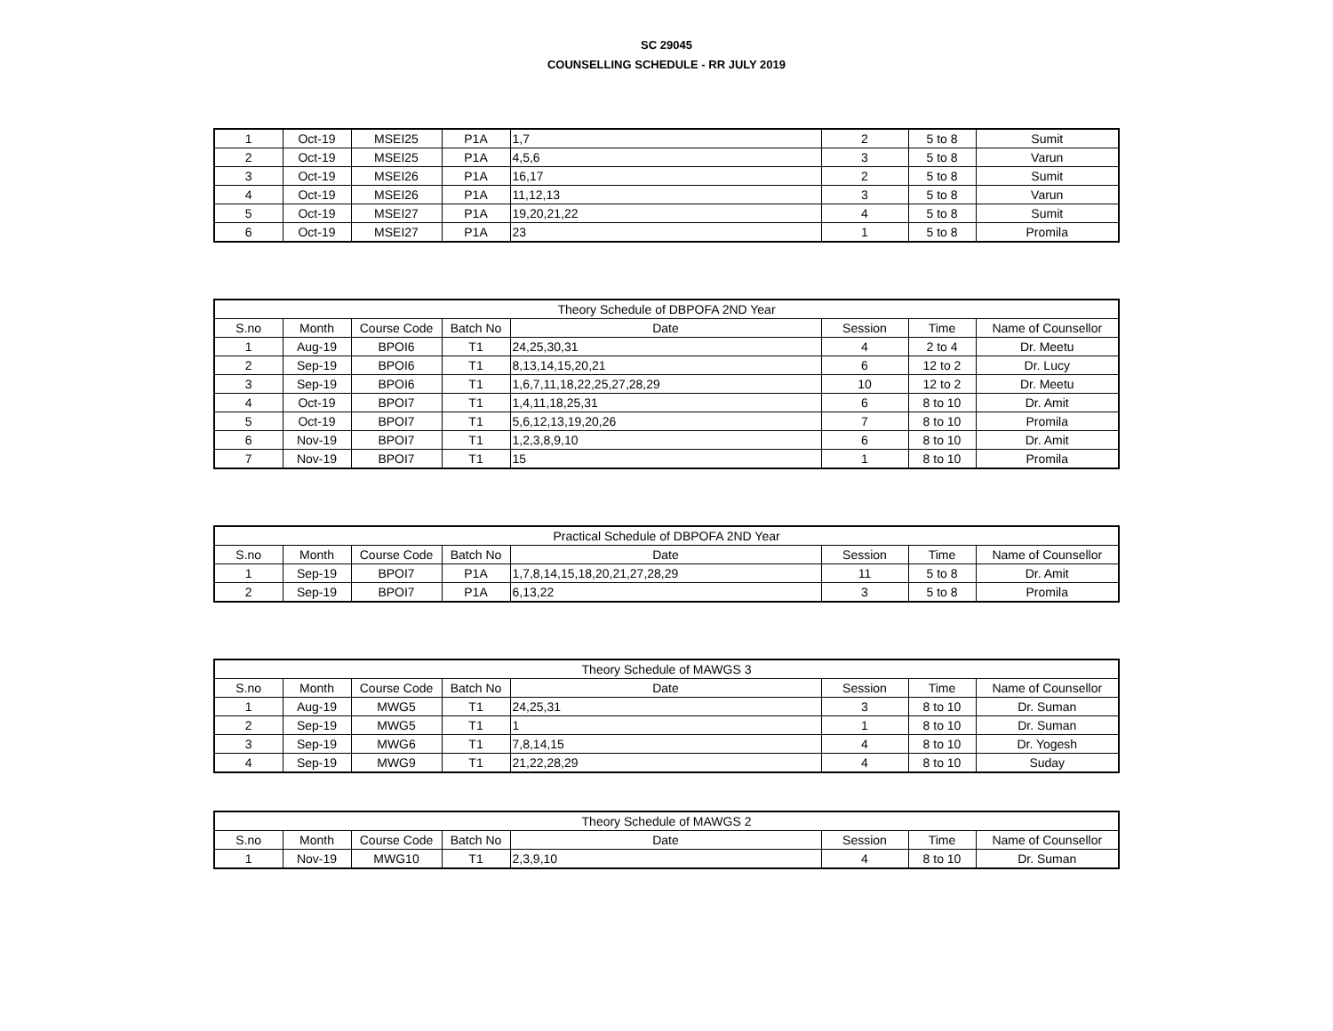SC 29045
COUNSELLING SCHEDULE - RR JULY 2019
| 1 | Oct-19 | MSEI25 | P1A | 1,7 | 2 | 5 to 8 | Sumit |
| 2 | Oct-19 | MSEI25 | P1A | 4,5,6 | 3 | 5 to 8 | Varun |
| 3 | Oct-19 | MSEI26 | P1A | 16,17 | 2 | 5 to 8 | Sumit |
| 4 | Oct-19 | MSEI26 | P1A | 11,12,13 | 3 | 5 to 8 | Varun |
| 5 | Oct-19 | MSEI27 | P1A | 19,20,21,22 | 4 | 5 to 8 | Sumit |
| 6 | Oct-19 | MSEI27 | P1A | 23 | 1 | 5 to 8 | Promila |
| Theory Schedule of DBPOFA 2ND Year | | | | | | | |
| --- | --- | --- | --- | --- | --- | --- | --- |
| S.no | Month | Course Code | Batch No | Date | Session | Time | Name of Counsellor |
| 1 | Aug-19 | BPOI6 | T1 | 24,25,30,31 | 4 | 2 to 4 | Dr. Meetu |
| 2 | Sep-19 | BPOI6 | T1 | 8,13,14,15,20,21 | 6 | 12 to 2 | Dr. Lucy |
| 3 | Sep-19 | BPOI6 | T1 | 1,6,7,11,18,22,25,27,28,29 | 10 | 12 to 2 | Dr. Meetu |
| 4 | Oct-19 | BPOI7 | T1 | 1,4,11,18,25,31 | 6 | 8 to 10 | Dr. Amit |
| 5 | Oct-19 | BPOI7 | T1 | 5,6,12,13,19,20,26 | 7 | 8 to 10 | Promila |
| 6 | Nov-19 | BPOI7 | T1 | 1,2,3,8,9,10 | 6 | 8 to 10 | Dr. Amit |
| 7 | Nov-19 | BPOI7 | T1 | 15 | 1 | 8 to 10 | Promila |
| Practical Schedule of DBPOFA 2ND Year | | | | | | | |
| --- | --- | --- | --- | --- | --- | --- | --- |
| S.no | Month | Course Code | Batch No | Date | Session | Time | Name of Counsellor |
| 1 | Sep-19 | BPOI7 | P1A | 1,7,8,14,15,18,20,21,27,28,29 | 11 | 5 to 8 | Dr. Amit |
| 2 | Sep-19 | BPOI7 | P1A | 6,13,22 | 3 | 5 to 8 | Promila |
| Theory Schedule of MAWGS 3 | | | | | | | |
| --- | --- | --- | --- | --- | --- | --- | --- |
| S.no | Month | Course Code | Batch No | Date | Session | Time | Name of Counsellor |
| 1 | Aug-19 | MWG5 | T1 | 24,25,31 | 3 | 8 to 10 | Dr. Suman |
| 2 | Sep-19 | MWG5 | T1 | 1 | 1 | 8 to 10 | Dr. Suman |
| 3 | Sep-19 | MWG6 | T1 | 7,8,14,15 | 4 | 8 to 10 | Dr. Yogesh |
| 4 | Sep-19 | MWG9 | T1 | 21,22,28,29 | 4 | 8 to 10 | Suday |
| Theory Schedule of MAWGS 2 | | | | | | | |
| --- | --- | --- | --- | --- | --- | --- | --- |
| S.no | Month | Course Code | Batch No | Date | Session | Time | Name of Counsellor |
| 1 | Nov-19 | MWG10 | T1 | 2,3,9,10 | 4 | 8 to 10 | Dr. Suman |